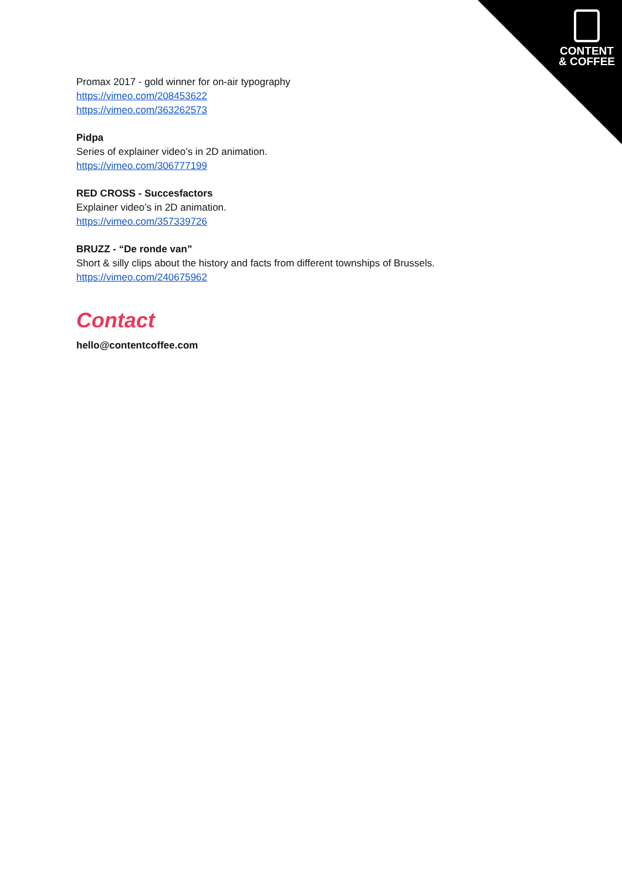CONTENT
& COFFEE
Promax 2017 - gold winner for on-air typography
https://vimeo.com/208453622
https://vimeo.com/363262573
Pidpa
Series of explainer video’s in 2D animation.
https://vimeo.com/306777199
RED CROSS - Succesfactors
Explainer video’s in 2D animation.
https://vimeo.com/357339726
BRUZZ - “De ronde van”
Short & silly clips about the history and facts from different townships of Brussels.
https://vimeo.com/240675962
Contact
hello@contentcoffee.com